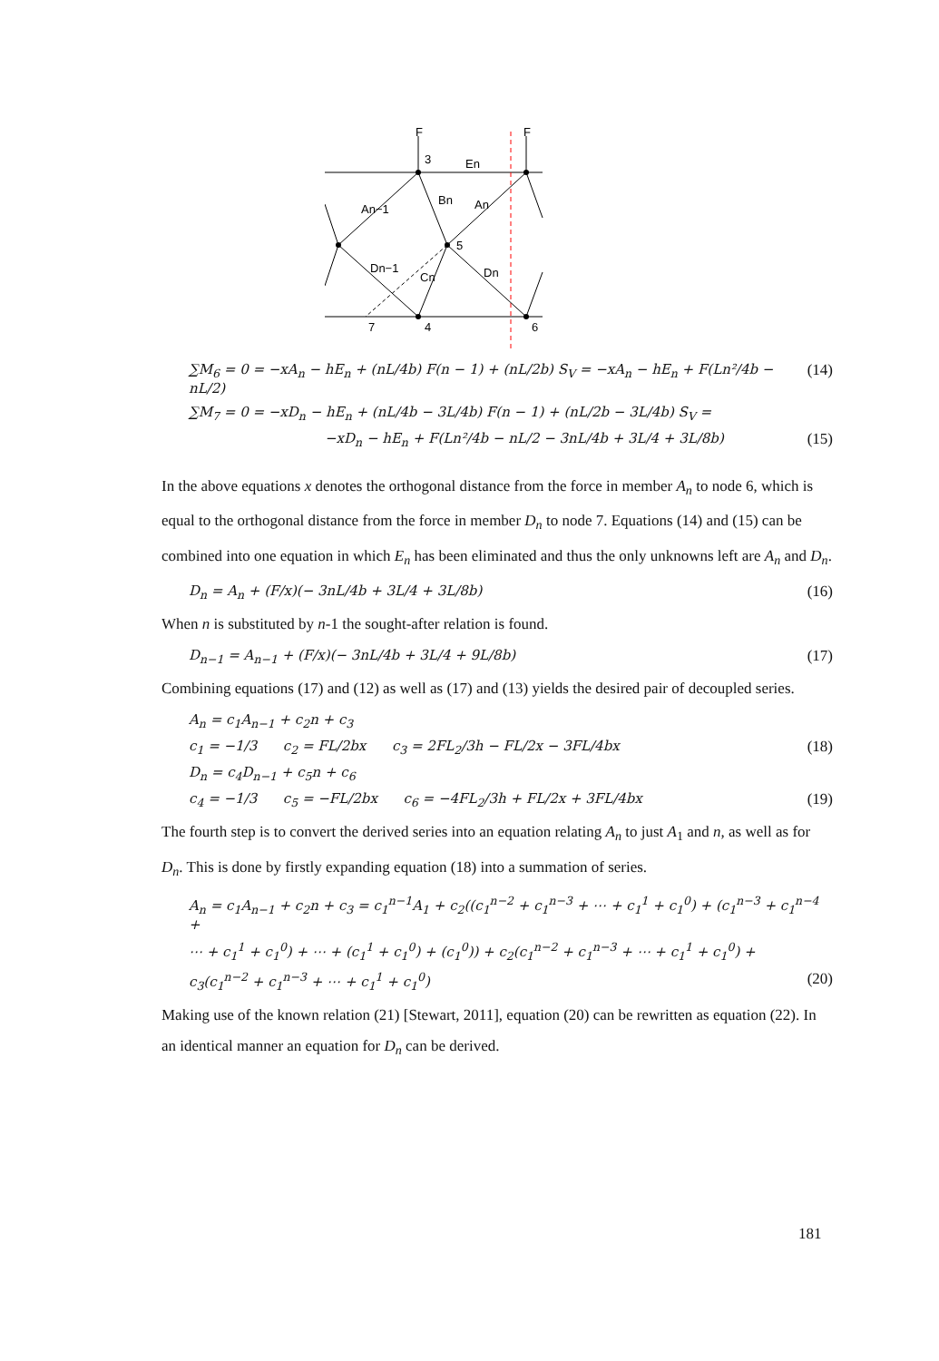F
F
3
En
5
7
4
6
An−1
Bn
An
Dn−1
Cn
Dn
∑M<sub>6</sub> = 0 = −xA<sub>n</sub> − hE<sub>n</sub> + (nL/4b) F(n − 1) + (nL/2b) S<sub>V</sub> = −xA<sub>n</sub> − hE<sub>n</sub> + F(Ln²/4b − nL/2) (14)
∑M<sub>7</sub> = 0 = −xD<sub>n</sub> − hE<sub>n</sub> + (nL/4b − 3L/4b) F(n − 1) + (nL/2b − 3L/4b) S<sub>V</sub> =
−xD<sub>n</sub> − hE<sub>n</sub> + F(Ln²/4b − nL/2 − 3nL/4b + 3L/4 + 3L/8b) (15)
In the above equations x denotes the orthogonal distance from the force in member A<sub>n</sub> to node 6, which is equal to the orthogonal distance from the force in member D<sub>n</sub> to node 7. Equations (14) and (15) can be combined into one equation in which E<sub>n</sub> has been eliminated and thus the only unknowns left are A<sub>n</sub> and D<sub>n</sub>.
D<sub>n</sub> = A<sub>n</sub> + (F/x)(− 3nL/4b + 3L/4 + 3L/8b) (16)
When n is substituted by n-1 the sought-after relation is found.
D<sub>n−1</sub> = A<sub>n−1</sub> + (F/x)(− 3nL/4b + 3L/4 + 9L/8b) (17)
Combining equations (17) and (12) as well as (17) and (13) yields the desired pair of decoupled series.
A<sub>n</sub> = c<sub>1</sub>A<sub>n−1</sub> + c<sub>2</sub>n + c<sub>3</sub>
c<sub>1</sub> = −1/3 c<sub>2</sub> = FL/2bx c<sub>3</sub> = 2FL<sub>2</sub>/3h − FL/2x − 3FL/4bx (18)
D<sub>n</sub> = c<sub>4</sub>D<sub>n−1</sub> + c<sub>5</sub>n + c<sub>6</sub>
c<sub>4</sub> = −1/3 c<sub>5</sub> = −FL/2bx c<sub>6</sub> = −4FL<sub>2</sub>/3h + FL/2x + 3FL/4bx (19)
The fourth step is to convert the derived series into an equation relating A<sub>n</sub> to just A<sub>1</sub> and n, as well as for D<sub>n</sub>. This is done by firstly expanding equation (18) into a summation of series.
A<sub>n</sub> = c<sub>1</sub>A<sub>n−1</sub> + c<sub>2</sub>n + c<sub>3</sub> = c<sub>1</sub><sup>n−1</sup>A<sub>1</sub> + c<sub>2</sub>((c<sub>1</sub><sup>n−2</sup> + c<sub>1</sub><sup>n−3</sup> + ⋯ + c<sub>1</sub><sup>1</sup> + c<sub>1</sub><sup>0</sup>) + (c<sub>1</sub><sup>n−3</sup> + c<sub>1</sub><sup>n−4</sup> +
⋯ + c<sub>1</sub><sup>1</sup> + c<sub>1</sub><sup>0</sup>) + ⋯ + (c<sub>1</sub><sup>1</sup> + c<sub>1</sub><sup>0</sup>) + (c<sub>1</sub><sup>0</sup>)) + c<sub>2</sub>(c<sub>1</sub><sup>n−2</sup> + c<sub>1</sub><sup>n−3</sup> + ⋯ + c<sub>1</sub><sup>1</sup> + c<sub>1</sub><sup>0</sup>) +
c<sub>3</sub>(c<sub>1</sub><sup>n−2</sup> + c<sub>1</sub><sup>n−3</sup> + ⋯ + c<sub>1</sub><sup>1</sup> + c<sub>1</sub><sup>0</sup>) (20)
Making use of the known relation (21) [Stewart, 2011], equation (20) can be rewritten as equation (22). In an identical manner an equation for D<sub>n</sub> can be derived.
181